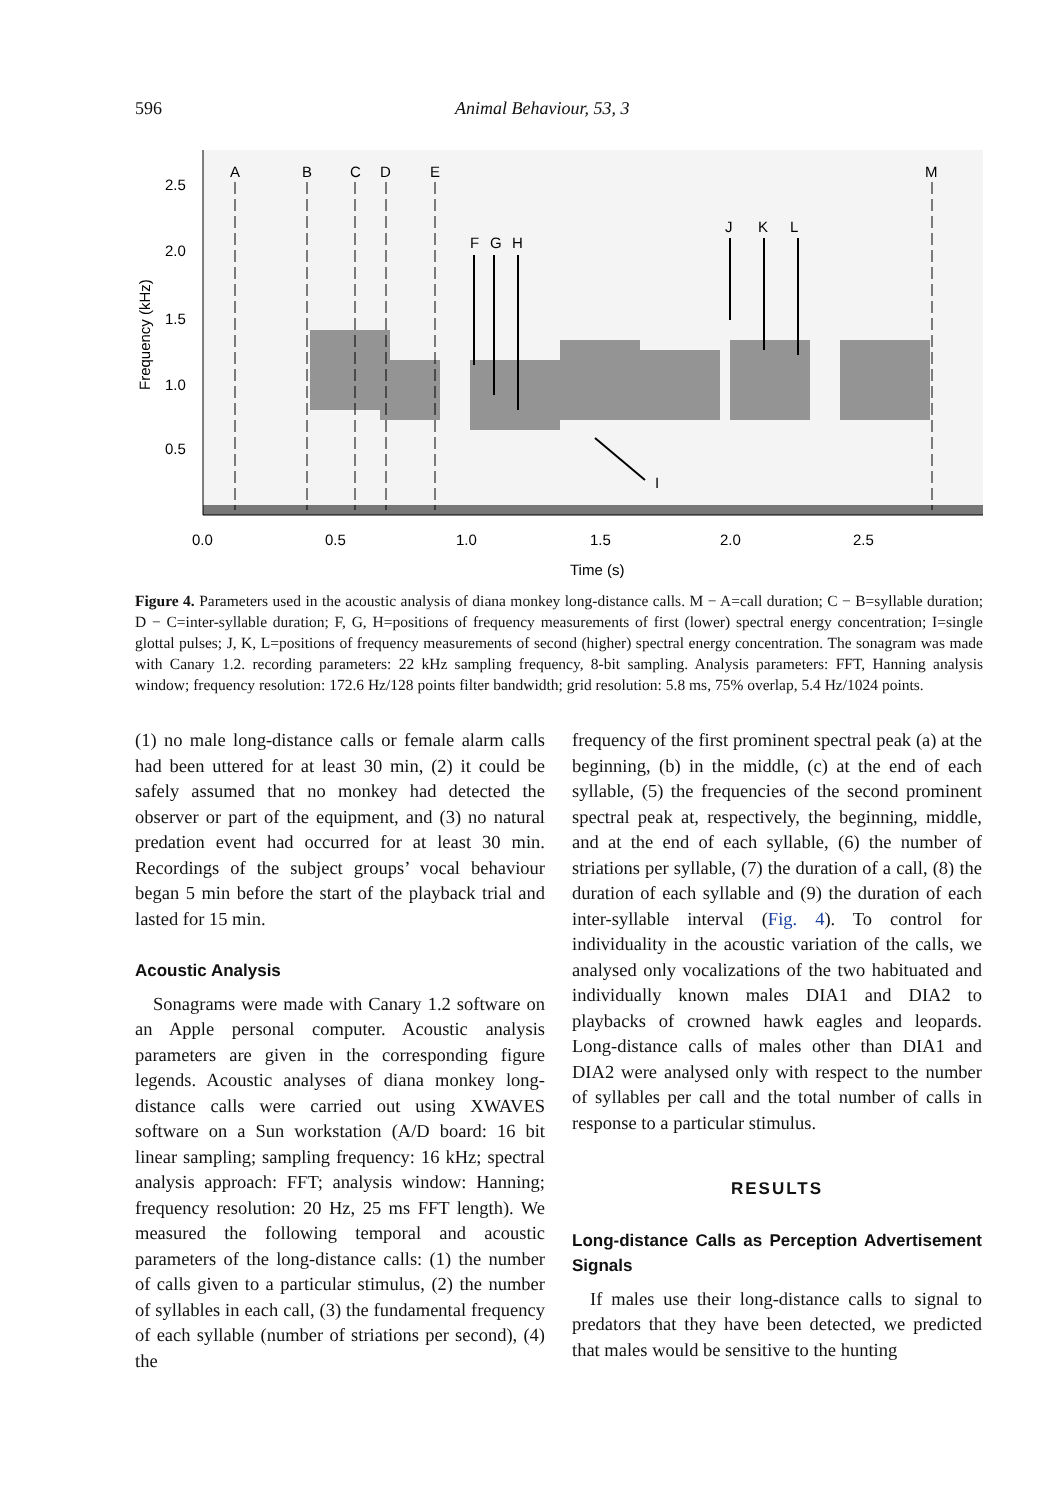596 Animal Behaviour, 53, 3
2.5
2.0
1.5
1.0
0.5
0.0
0.5
1.0
1.5
2.0
2.5
Time (s)
Frequency (kHz)
A
B
C
D
E
M
F
G
H
J
K
L
I
Figure 4. Parameters used in the acoustic analysis of diana monkey long-distance calls. M − A=call duration; C − B=syllable duration; D − C=inter-syllable duration; F, G, H=positions of frequency measurements of first (lower) spectral energy concentration; I=single glottal pulses; J, K, L=positions of frequency measurements of second (higher) spectral energy concentration. The sonagram was made with Canary 1.2. recording parameters: 22 kHz sampling frequency, 8-bit sampling. Analysis parameters: FFT, Hanning analysis window; frequency resolution: 172.6 Hz/128 points filter bandwidth; grid resolution: 5.8 ms, 75% overlap, 5.4 Hz/1024 points.
(1) no male long-distance calls or female alarm calls had been uttered for at least 30 min, (2) it could be safely assumed that no monkey had detected the observer or part of the equipment, and (3) no natural predation event had occurred for at least 30 min. Recordings of the subject groups’ vocal behaviour began 5 min before the start of the playback trial and lasted for 15 min.
Acoustic Analysis
Sonagrams were made with Canary 1.2 software on an Apple personal computer. Acoustic analysis parameters are given in the corresponding figure legends. Acoustic analyses of diana monkey long-distance calls were carried out using XWAVES software on a Sun workstation (A/D board: 16 bit linear sampling; sampling frequency: 16 kHz; spectral analysis approach: FFT; analysis window: Hanning; frequency resolution: 20 Hz, 25 ms FFT length). We measured the following temporal and acoustic parameters of the long-distance calls: (1) the number of calls given to a particular stimulus, (2) the number of syllables in each call, (3) the fundamental frequency of each syllable (number of striations per second), (4) the
frequency of the first prominent spectral peak (a) at the beginning, (b) in the middle, (c) at the end of each syllable, (5) the frequencies of the second prominent spectral peak at, respectively, the beginning, middle, and at the end of each syllable, (6) the number of striations per syllable, (7) the duration of a call, (8) the duration of each syllable and (9) the duration of each inter-syllable interval (Fig. 4). To control for individuality in the acoustic variation of the calls, we analysed only vocalizations of the two habituated and individually known males DIA1 and DIA2 to playbacks of crowned hawk eagles and leopards. Long-distance calls of males other than DIA1 and DIA2 were analysed only with respect to the number of syllables per call and the total number of calls in response to a particular stimulus.
RESULTS
Long-distance Calls as Perception Advertisement Signals
If males use their long-distance calls to signal to predators that they have been detected, we predicted that males would be sensitive to the hunting